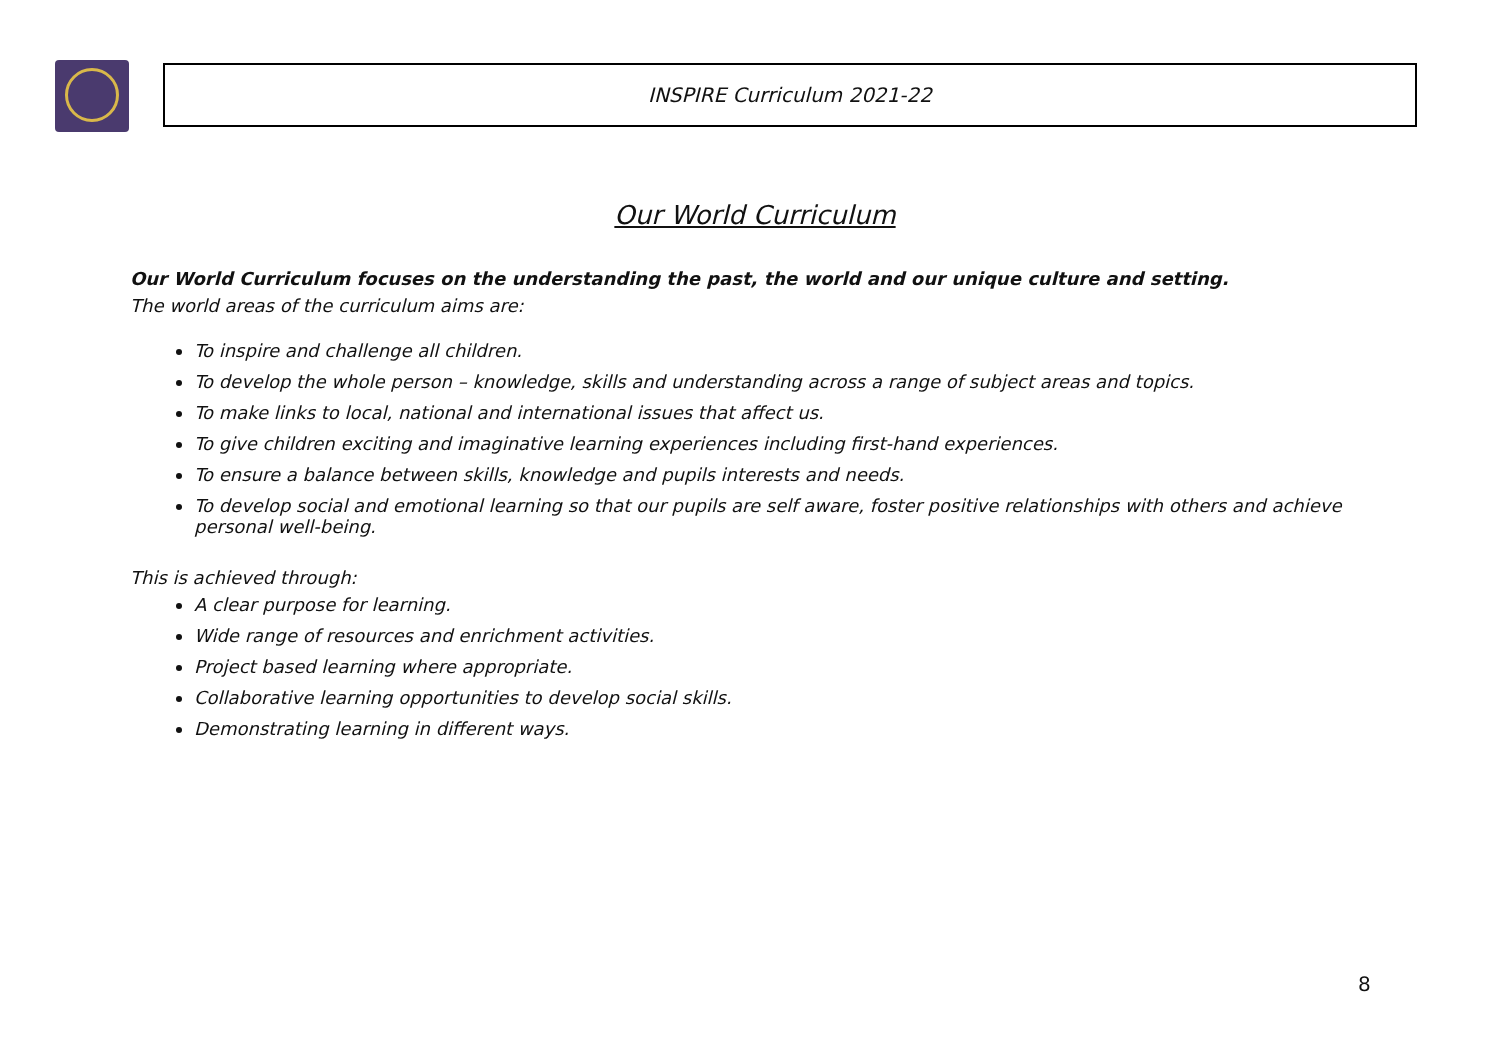INSPIRE Curriculum 2021-22
Our World Curriculum
Our World Curriculum focuses on the understanding the past, the world and our unique culture and setting.
The world areas of the curriculum aims are:
To inspire and challenge all children.
To develop the whole person – knowledge, skills and understanding across a range of subject areas and topics.
To make links to local, national and international issues that affect us.
To give children exciting and imaginative learning experiences including first-hand experiences.
To ensure a balance between skills, knowledge and pupils interests and needs.
To develop social and emotional learning so that our pupils are self aware, foster positive relationships with others and achieve personal well-being.
This is achieved through:
A clear purpose for learning.
Wide range of resources and enrichment activities.
Project based learning where appropriate.
Collaborative learning opportunities to develop social skills.
Demonstrating learning in different ways.
8